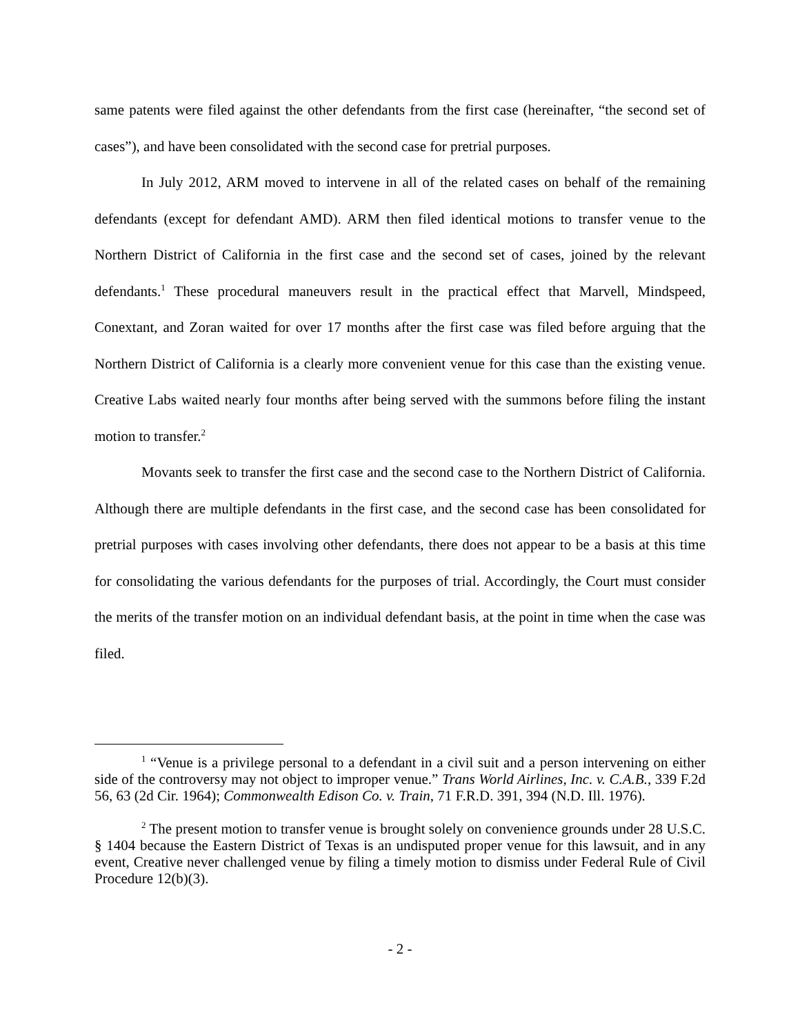same patents were filed against the other defendants from the first case (hereinafter, “the second set of cases”), and have been consolidated with the second case for pretrial purposes.
In July 2012, ARM moved to intervene in all of the related cases on behalf of the remaining defendants (except for defendant AMD). ARM then filed identical motions to transfer venue to the Northern District of California in the first case and the second set of cases, joined by the relevant defendants.<sup>1</sup> These procedural maneuvers result in the practical effect that Marvell, Mindspeed, Conextant, and Zoran waited for over 17 months after the first case was filed before arguing that the Northern District of California is a clearly more convenient venue for this case than the existing venue. Creative Labs waited nearly four months after being served with the summons before filing the instant motion to transfer.<sup>2</sup>
Movants seek to transfer the first case and the second case to the Northern District of California. Although there are multiple defendants in the first case, and the second case has been consolidated for pretrial purposes with cases involving other defendants, there does not appear to be a basis at this time for consolidating the various defendants for the purposes of trial. Accordingly, the Court must consider the merits of the transfer motion on an individual defendant basis, at the point in time when the case was filed.
<sup>1</sup> “Venue is a privilege personal to a defendant in a civil suit and a person intervening on either side of the controversy may not object to improper venue.” Trans World Airlines, Inc. v. C.A.B., 339 F.2d 56, 63 (2d Cir. 1964); Commonwealth Edison Co. v. Train, 71 F.R.D. 391, 394 (N.D. Ill. 1976).
<sup>2</sup> The present motion to transfer venue is brought solely on convenience grounds under 28 U.S.C. § 1404 because the Eastern District of Texas is an undisputed proper venue for this lawsuit, and in any event, Creative never challenged venue by filing a timely motion to dismiss under Federal Rule of Civil Procedure 12(b)(3).
- 2 -